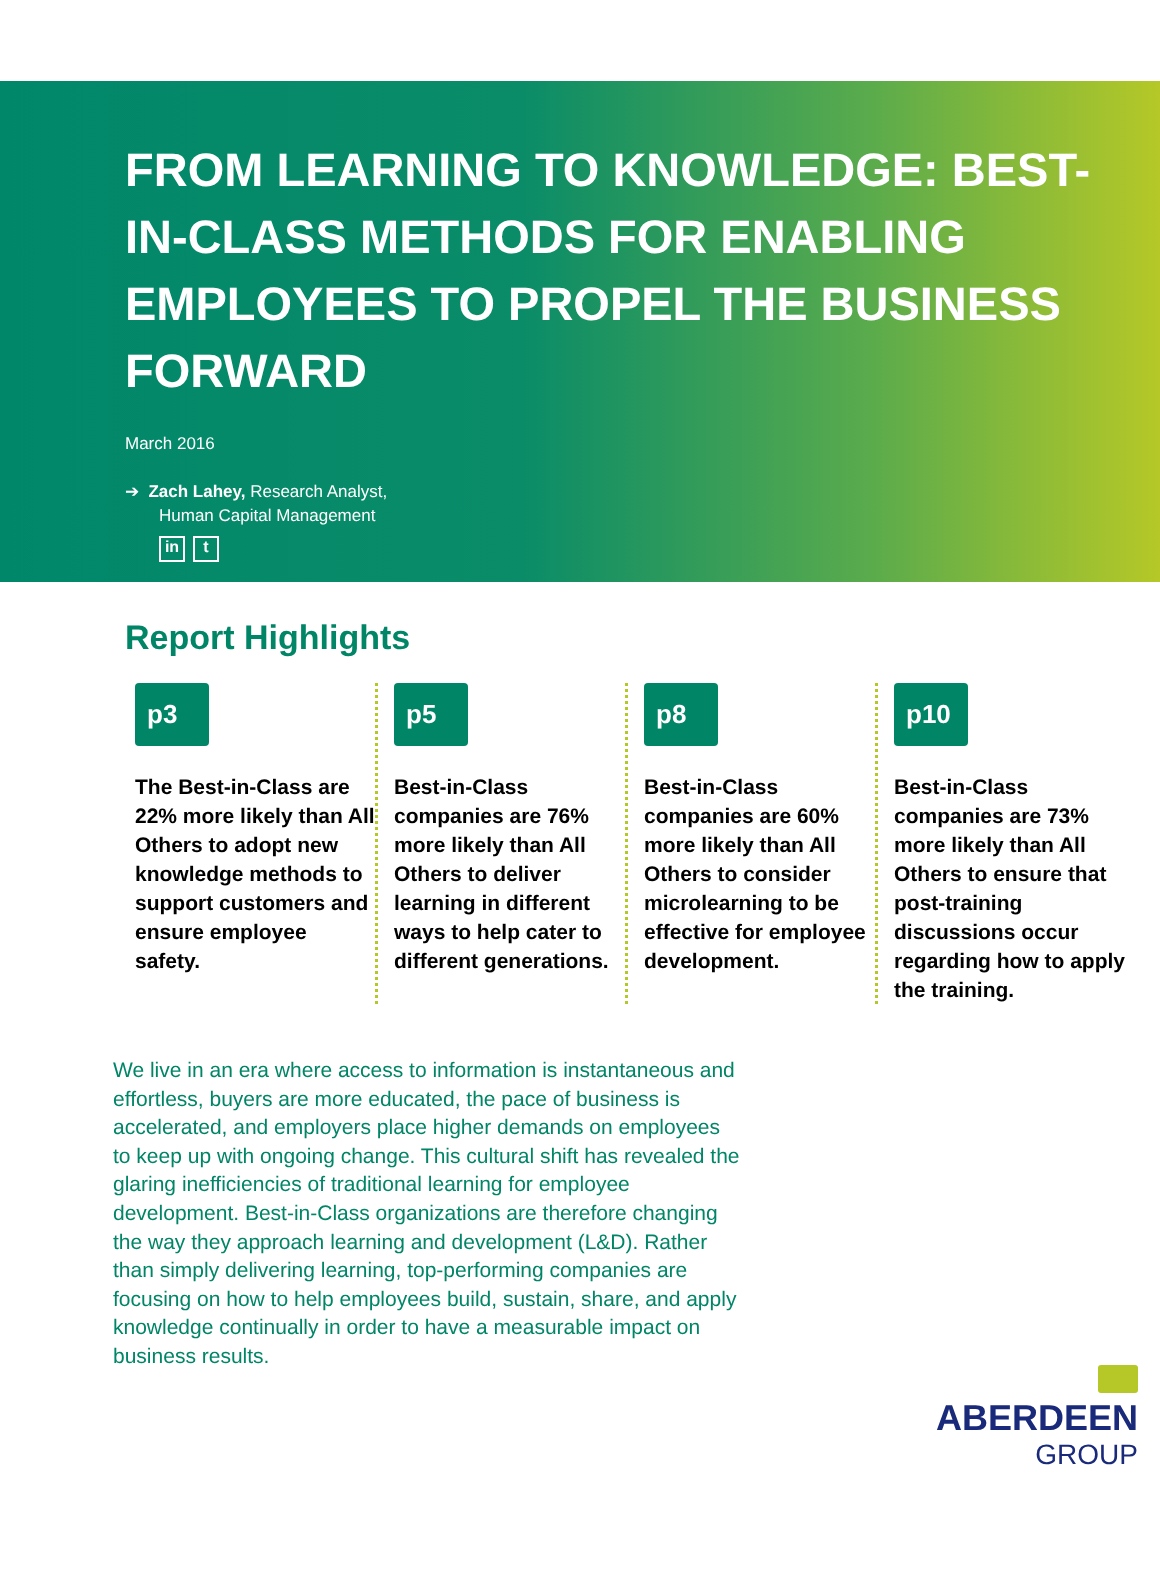FROM LEARNING TO KNOWLEDGE: BEST-IN-CLASS METHODS FOR ENABLING EMPLOYEES TO PROPEL THE BUSINESS FORWARD
March 2016
➔ Zach Lahey, Research Analyst,
Human Capital Management
in t
Report Highlights
p3
The Best-in-Class are 22% more likely than All Others to adopt new knowledge methods to support customers and ensure employee safety.
p5
Best-in-Class companies are 76% more likely than All Others to deliver learning in different ways to help cater to different generations.
p8
Best-in-Class companies are 60% more likely than All Others to consider microlearning to be effective for employee development.
p10
Best-in-Class companies are 73% more likely than All Others to ensure that post-training discussions occur regarding how to apply the training.
We live in an era where access to information is instantaneous and effortless, buyers are more educated, the pace of business is accelerated, and employers place higher demands on employees to keep up with ongoing change. This cultural shift has revealed the glaring inefficiencies of traditional learning for employee development. Best-in-Class organizations are therefore changing the way they approach learning and development (L&D). Rather than simply delivering learning, top-performing companies are focusing on how to help employees build, sustain, share, and apply knowledge continually in order to have a measurable impact on business results.
ABERDEEN
GROUP